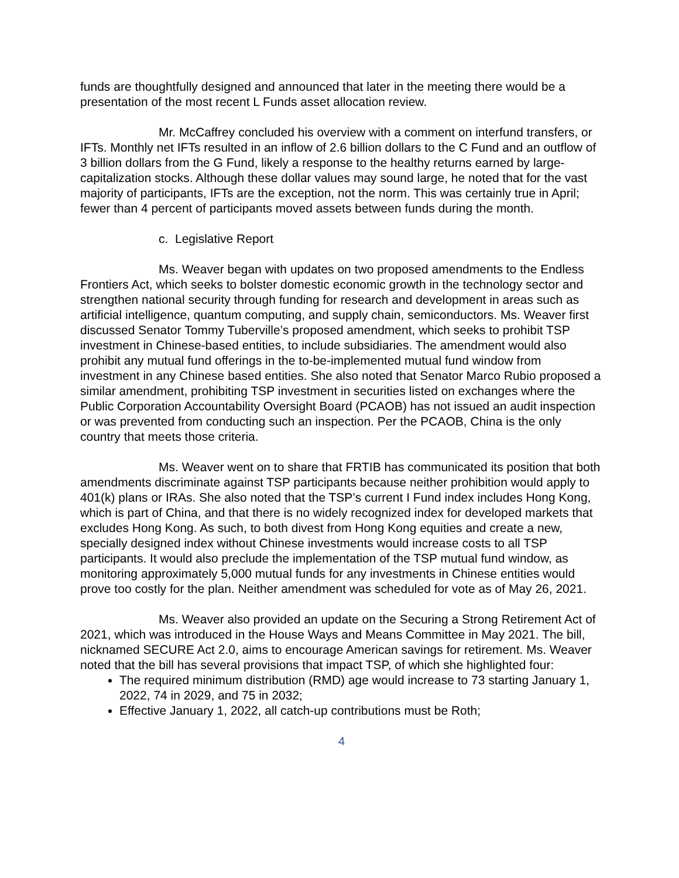funds are thoughtfully designed and announced that later in the meeting there would be a presentation of the most recent L Funds asset allocation review.
Mr. McCaffrey concluded his overview with a comment on interfund transfers, or IFTs. Monthly net IFTs resulted in an inflow of 2.6 billion dollars to the C Fund and an outflow of 3 billion dollars from the G Fund, likely a response to the healthy returns earned by large-capitalization stocks. Although these dollar values may sound large, he noted that for the vast majority of participants, IFTs are the exception, not the norm. This was certainly true in April; fewer than 4 percent of participants moved assets between funds during the month.
c. Legislative Report
Ms. Weaver began with updates on two proposed amendments to the Endless Frontiers Act, which seeks to bolster domestic economic growth in the technology sector and strengthen national security through funding for research and development in areas such as artificial intelligence, quantum computing, and supply chain, semiconductors. Ms. Weaver first discussed Senator Tommy Tuberville’s proposed amendment, which seeks to prohibit TSP investment in Chinese-based entities, to include subsidiaries. The amendment would also prohibit any mutual fund offerings in the to-be-implemented mutual fund window from investment in any Chinese based entities. She also noted that Senator Marco Rubio proposed a similar amendment, prohibiting TSP investment in securities listed on exchanges where the Public Corporation Accountability Oversight Board (PCAOB) has not issued an audit inspection or was prevented from conducting such an inspection. Per the PCAOB, China is the only country that meets those criteria.
Ms. Weaver went on to share that FRTIB has communicated its position that both amendments discriminate against TSP participants because neither prohibition would apply to 401(k) plans or IRAs. She also noted that the TSP’s current I Fund index includes Hong Kong, which is part of China, and that there is no widely recognized index for developed markets that excludes Hong Kong. As such, to both divest from Hong Kong equities and create a new, specially designed index without Chinese investments would increase costs to all TSP participants. It would also preclude the implementation of the TSP mutual fund window, as monitoring approximately 5,000 mutual funds for any investments in Chinese entities would prove too costly for the plan. Neither amendment was scheduled for vote as of May 26, 2021.
Ms. Weaver also provided an update on the Securing a Strong Retirement Act of 2021, which was introduced in the House Ways and Means Committee in May 2021. The bill, nicknamed SECURE Act 2.0, aims to encourage American savings for retirement. Ms. Weaver noted that the bill has several provisions that impact TSP, of which she highlighted four:
The required minimum distribution (RMD) age would increase to 73 starting January 1, 2022, 74 in 2029, and 75 in 2032;
Effective January 1, 2022, all catch-up contributions must be Roth;
4